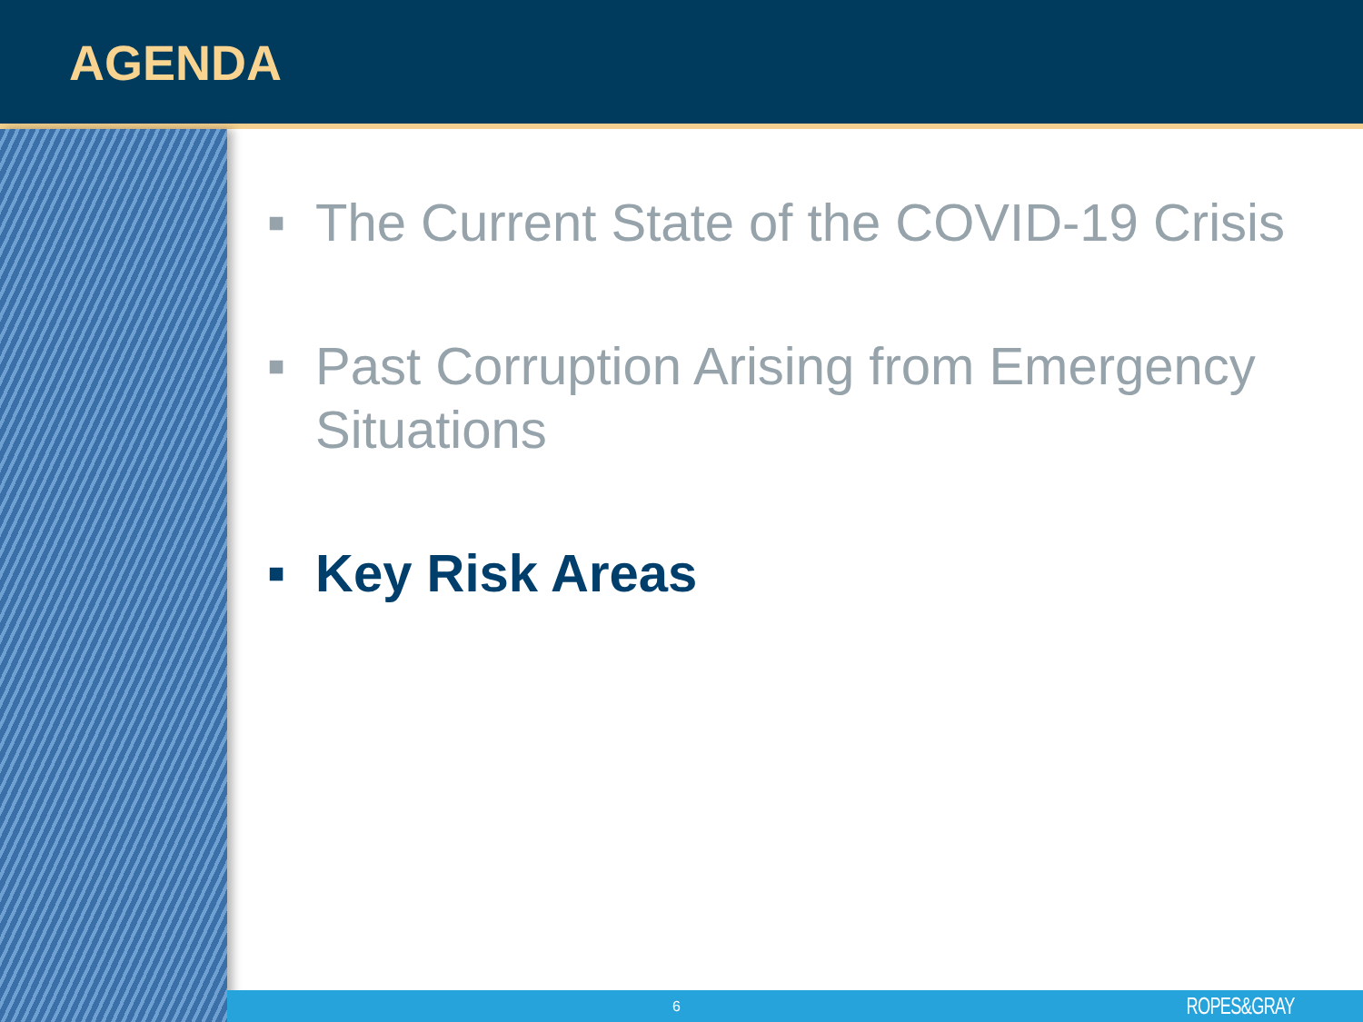AGENDA
■ The Current State of the COVID-19 Crisis
■ Past Corruption Arising from Emergency Situations
■ Key Risk Areas
6 ROPES&GRAY